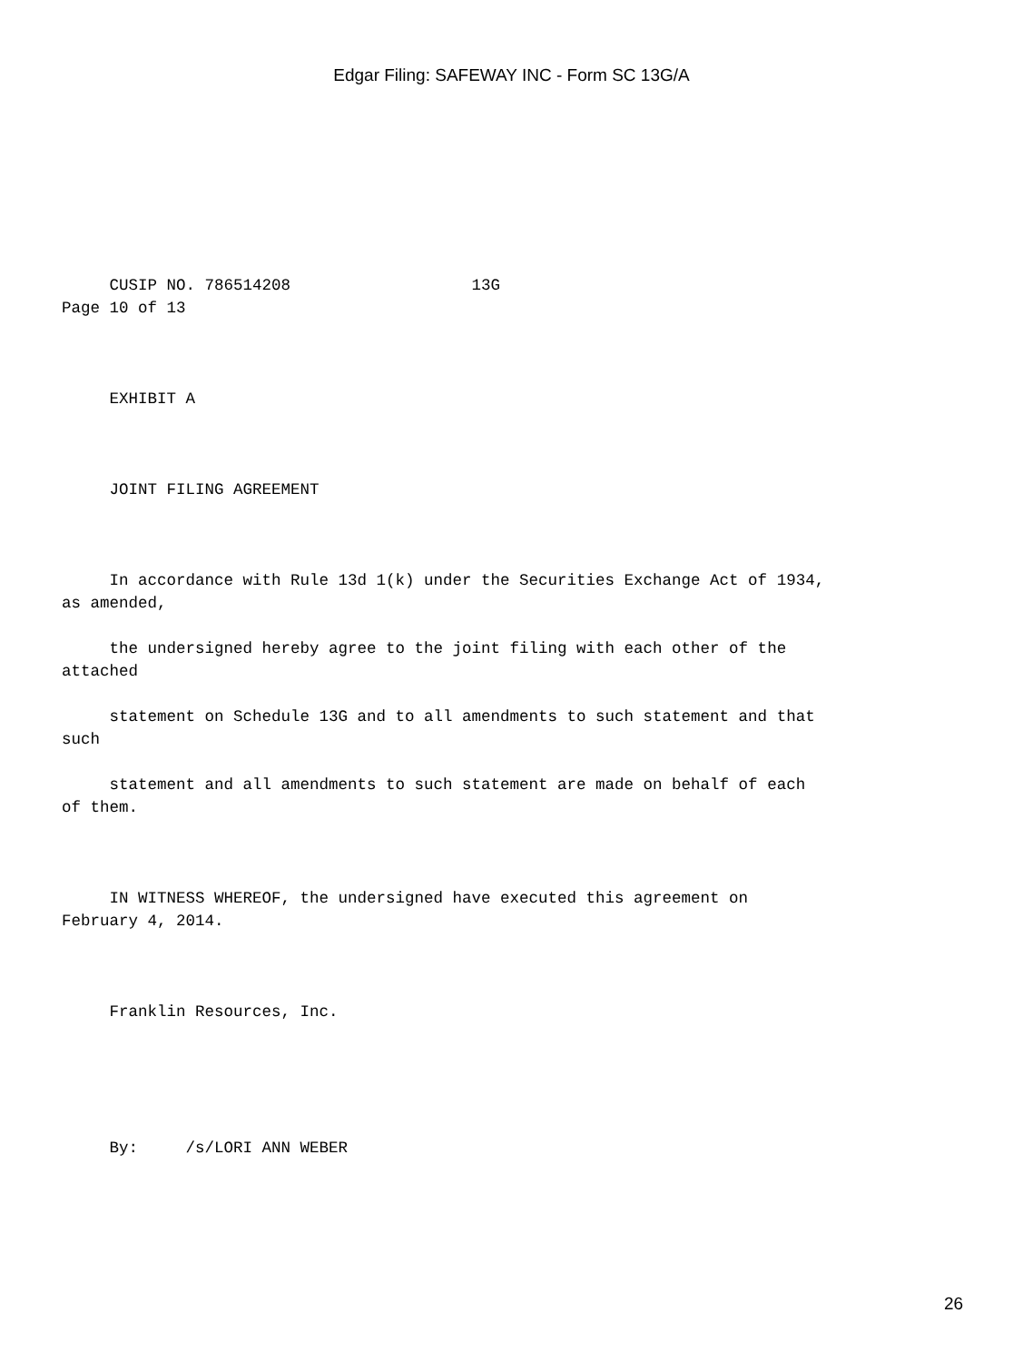Edgar Filing: SAFEWAY INC - Form SC 13G/A
     CUSIP NO. 786514208                   13G
Page 10 of 13
     EXHIBIT A
     JOINT FILING AGREEMENT
     In accordance with Rule 13d 1(k) under the Securities Exchange Act of 1934,
as amended,
     the undersigned hereby agree to the joint filing with each other of the
attached
     statement on Schedule 13G and to all amendments to such statement and that
such
     statement and all amendments to such statement are made on behalf of each
of them.
     IN WITNESS WHEREOF, the undersigned have executed this agreement on
February 4, 2014.
     Franklin Resources, Inc.
     By:     /s/LORI ANN WEBER
26